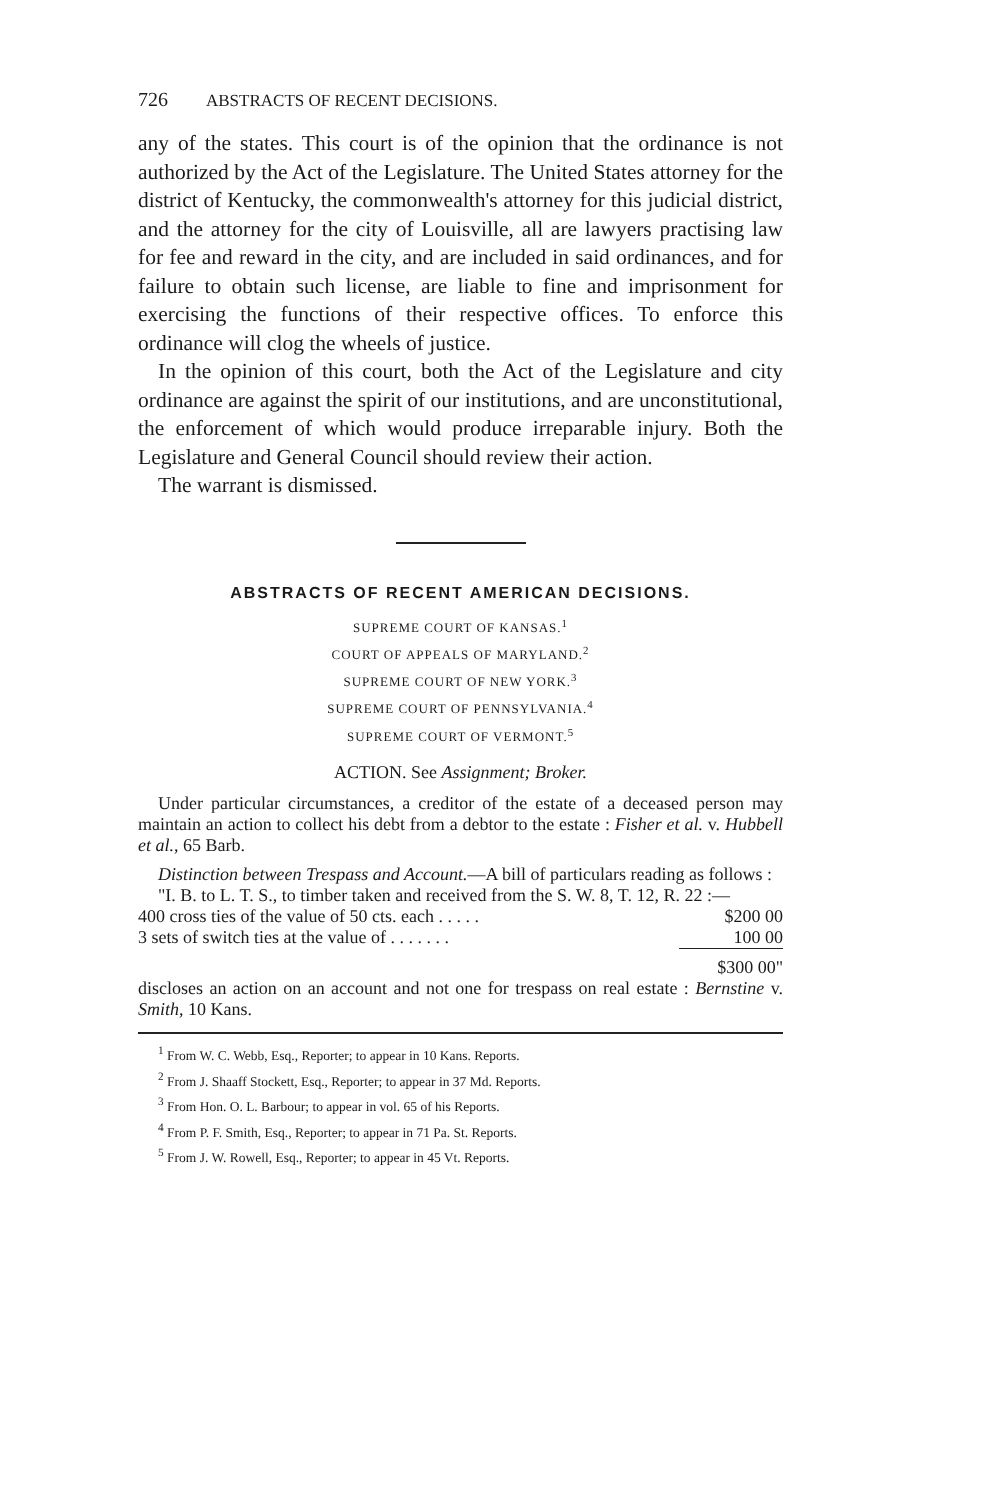726 ABSTRACTS OF RECENT DECISIONS.
any of the states. This court is of the opinion that the ordinance is not authorized by the Act of the Legislature. The United States attorney for the district of Kentucky, the commonwealth's attorney for this judicial district, and the attorney for the city of Louisville, all are lawyers practising law for fee and reward in the city, and are included in said ordinances, and for failure to obtain such license, are liable to fine and imprisonment for exercising the functions of their respective offices. To enforce this ordinance will clog the wheels of justice.
In the opinion of this court, both the Act of the Legislature and city ordinance are against the spirit of our institutions, and are unconstitutional, the enforcement of which would produce irreparable injury. Both the Legislature and General Council should review their action.
The warrant is dismissed.
ABSTRACTS OF RECENT AMERICAN DECISIONS.
SUPREME COURT OF KANSAS.<sup>1</sup>
COURT OF APPEALS OF MARYLAND.<sup>2</sup>
SUPREME COURT OF NEW YORK.<sup>3</sup>
SUPREME COURT OF PENNSYLVANIA.<sup>4</sup>
SUPREME COURT OF VERMONT.<sup>5</sup>
ACTION. See Assignment; Broker.
Under particular circumstances, a creditor of the estate of a deceased person may maintain an action to collect his debt from a debtor to the estate : Fisher et al. v. Hubbell et al., 65 Barb.
Distinction between Trespass and Account.—A bill of particulars reading as follows :
"I. B. to L. T. S., to timber taken and received from the S. W. 8, T. 12, R. 22 :—
| 400 cross ties of the value of 50 cts. each . . . . . | $200 00 |
| 3 sets of switch ties at the value of . . . . . . . | 100 00 |
| | $300 00" |
discloses an action on an account and not one for trespass on real estate : Bernstine v. Smith, 10 Kans.
<sup>1</sup> From W. C. Webb, Esq., Reporter; to appear in 10 Kans. Reports.
<sup>2</sup> From J. Shaaff Stockett, Esq., Reporter; to appear in 37 Md. Reports.
<sup>3</sup> From Hon. O. L. Barbour; to appear in vol. 65 of his Reports.
<sup>4</sup> From P. F. Smith, Esq., Reporter; to appear in 71 Pa. St. Reports.
<sup>5</sup> From J. W. Rowell, Esq., Reporter; to appear in 45 Vt. Reports.